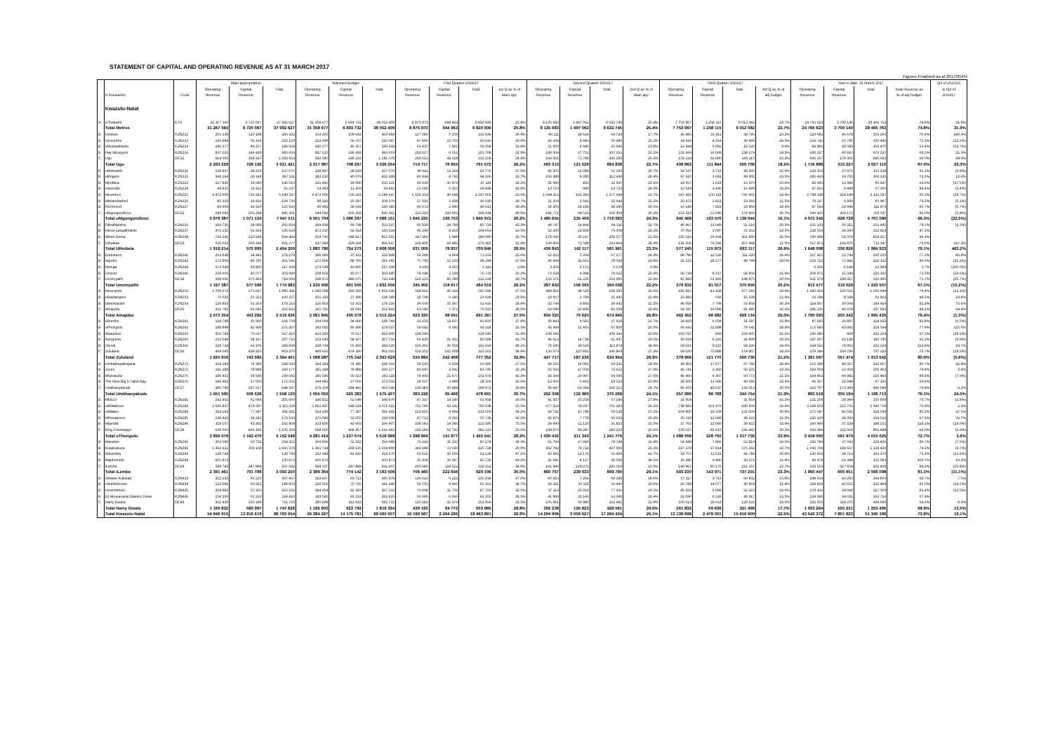STATEMENT OF CAPITAL AND OPERATING REVENUE AS AT 31 MARCH 2017
Figures Finalised as at 2017/05/04
| | R thousands | Code | Main appropriation | | | Adjusted Budget | | | First Quarter 2016/17 | | | | Second Quarter 2016/17 | | | | Third Quarter 2016/17 | | | | Year to date: 31 March 2017 | | | | Q3 of 2015/16 to Q3 of 2016/17 |
| --- | --- | --- | --- | --- | --- | --- | --- | --- | --- | --- | --- | --- | --- | --- | --- | --- | --- | --- | --- | --- | --- | --- | --- | --- | --- |
| | | | Operating Revenue | Capital Revenue | Total | Operating Revenue | Capital Revenue | Total | Operating Revenue | Capital Revenue | Total | 1st Q as % of Main app | Operating Revenue | Capital Revenue | Total | 2nd Q as % of Main app | Operating Revenue | Capital Revenue | Total | 3rd Q as % of adj budget | Operating Revenue | Capital Revenue | Total | Total Revenue as % of adj budget | |
| | Kwazulu-Natal | | | | | | | | | | | | | | | | | | | | | | | | |
| A | eThekwini | ETH | 31 267 560 | 6 725 067 | 37 992 627 | 31 358 677 | 6 693 732 | 38 052 409 | 8 875 973 | 944 963 | 9 820 936 | 25.8% | 8 135 683 | 1 497 062 | 9 632 745 | 25.4% | 7 753 967 | 1 258 115 | 9 012 082 | 23.7% | 24 765 623 | 3 700 140 | 28 465 763 | 74.8% | 31.9% |
| | Total Metros | | 31 267 560 | 6 725 067 | 37 992 627 | 31 358 677 | 6 693 732 | 38 052 409 | 8 875 973 | 944 963 | 9 820 936 | 25.8% | 8 135 683 | 1 497 062 | 9 632 745 | 25.4% | 7 753 967 | 1 258 115 | 9 012 082 | 23.7% | 24 765 623 | 3 700 140 | 28 465 763 | 74.8% | 31.9% |
| B | Umdoni | KZN212 | 255 138 | 110 194 | 365 332 | 254 350 | 109 642 | 363 993 | 127 586 | 5 250 | 132 836 | 36.4% | 46 111 | 18 618 | 64 729 | 17.7% | 36 985 | 21 811 | 58 795 | 16.2% | 210 682 | 45 678 | 256 360 | 70.4% | 140.5% |
| B | Umzumbe | KZN213 | 145 984 | 56 166 | 202 150 | 153 690 | 56 707 | 210 397 | 47 906 | 12 705 | 60 610 | 30.0% | 42 194 | 8 686 | 50 880 | 25.2% | 34 642 | 4 354 | 38 996 | 18.5% | 124 742 | 25 745 | 150 486 | 71.5% | (23.2%) |
| B | uMuziwabantu | KZN214 | 140 377 | 46 257 | 186 634 | 140 377 | 46 257 | 186 634 | 51 437 | 7 821 | 59 258 | 31.8% | 21 000 | 4 686 | 25 686 | 13.8% | 12 444 | 6 082 | 18 526 | 9.9% | 84 881 | 18 589 | 103 470 | 55.4% | (52.7%) |
| B | Ray Nkonyeni | KZN216 | 837 225 | 146 428 | 983 653 | 837 225 | 146 428 | 983 653 | 219 157 | 6 551 | 225 708 | 22.9% | 189 504 | 17 751 | 207 255 | 21.1% | 221 666 | 16 608 | 238 274 | 24.2% | 630 327 | 40 910 | 671 237 | 68.2% | 21.3% |
| C | Ugu | DC21 | 914 506 | 369 147 | 1 283 653 | 932 345 | 349 233 | 1 281 578 | 268 631 | 44 528 | 313 159 | 24.4% | 264 501 | 71 788 | 336 289 | 26.2% | 133 124 | 62 990 | 196 115 | 15.3% | 666 257 | 179 306 | 845 563 | 66.0% | 44.4% |
| | Total Ugu | | 2 293 229 | 728 192 | 3 021 421 | 2 317 987 | 708 267 | 3 026 254 | 714 717 | 76 855 | 791 572 | 26.2% | 563 310 | 121 528 | 684 838 | 22.7% | 438 862 | 111 844 | 550 706 | 18.2% | 1 716 889 | 310 227 | 2 027 116 | 67.0% | 23.3% |
| B | uMshwathi | KZN221 | 138 447 | 28 629 | 167 076 | 138 447 | 28 629 | 167 076 | 49 611 | 13 164 | 62 776 | 37.6% | 40 205 | 11 088 | 51 293 | 30.7% | 34 537 | 3 719 | 38 256 | 22.9% | 124 353 | 27 971 | 152 324 | 91.2% | (6.8%) |
| B | uMngeni | KZN222 | 368 164 | 29 148 | 397 311 | 382 210 | 40 079 | 422 289 | 85 434 | 8 732 | 94 166 | 23.7% | 103 388 | 9 280 | 112 668 | 28.4% | 97 610 | 1 691 | 99 301 | 23.5% | 286 433 | 19 702 | 306 135 | 72.5% | 12.6% |
| B | Mpofana | KZN223 | 127 836 | 18 680 | 146 516 | 131 441 | 18 680 | 150 121 | 36 639 | 10 476 | 47 114 | 32.2% | 31 945 | 402 | 32 347 | 22.1% | 14 357 | 1 619 | 15 976 | 10.6% | 82 941 | 12 496 | 95 437 | 63.6% | (37.5%) |
| B | Impendle | KZN224 | 49 925 | 11 412 | 61 337 | 53 383 | 11 459 | 64 842 | 21 585 | 5 353 | 26 938 | 43.9% | 13 723 | 999 | 14 723 | 24.0% | 12 543 | 3 146 | 15 689 | 24.2% | 47 851 | 9 499 | 57 350 | 88.4% | (3.4%) |
| B | Msunduzi | KZN225 | 4 473 006 | 726 241 | 5 199 247 | 4 473 006 | 726 241 | 5 199 247 | 1 156 353 | 40 648 | 1 197 002 | 23.0% | 1 044 312 | 133 383 | 1 177 694 | 22.7% | 597 483 | 150 118 | 747 601 | 14.4% | 2 798 148 | 324 149 | 3 122 297 | 60.1% | (29.7%) |
| B | Mkhambathini | KZN226 | 85 310 | 19 426 | 104 736 | 88 182 | 20 397 | 108 579 | 27 591 | 2 438 | 30 030 | 28.7% | 31 104 | 1 541 | 32 644 | 31.2% | 20 472 | 2 821 | 23 293 | 21.5% | 79 167 | 6 800 | 85 967 | 79.2% | (5.1%) |
| B | Richmond | KZN227 | 89 606 | 36 320 | 125 926 | 90 942 | 39 644 | 130 586 | 46 673 | 2 940 | 49 613 | 39.4% | 24 205 | 14 186 | 38 390 | 30.5% | 16 146 | 7 823 | 23 969 | 18.4% | 87 024 | 24 949 | 111 973 | 85.7% | (0.7%) |
| C | uMgungundlovu | DC22 | 644 093 | 201 268 | 845 361 | 644 093 | 201 268 | 845 361 | 222 333 | 116 001 | 338 334 | 40.0% | 191 772 | 64 531 | 256 304 | 30.3% | 152 319 | 22 640 | 174 960 | 20.7% | 566 425 | 203 173 | 769 597 | 91.0% | (5.8%) |
| | Total uMgungundlovu | | 5 976 387 | 1 071 124 | 7 047 511 | 6 001 704 | 1 086 397 | 7 088 101 | 1 646 220 | 199 753 | 1 845 972 | 26.2% | 1 480 655 | 235 409 | 1 716 063 | 24.3% | 945 468 | 193 576 | 1 139 044 | 16.1% | 4 072 342 | 628 738 | 4 701 080 | 66.3% | (22.5%) |
| B | Okhahlamba | KZN235 | 164 735 | 38 089 | 202 824 | 169 439 | 83 798 | 253 237 | 60 919 | 24 799 | 85 718 | 42.3% | 49 747 | 14 464 | 64 211 | 31.7% | 40 467 | 11 049 | 51 516 | 20.3% | 151 133 | 50 312 | 201 445 | 79.5% | (3.3%) |
| B | Inkosi Langalibalele | KZN237 | 473 210 | 62 414 | 535 624 | 473 210 | 62 414 | 535 624 | 96 299 | 8 354 | 104 653 | 19.5% | 52 200 | 23 809 | 76 008 | 14.2% | 70 056 | 2 097 | 72 153 | 13.5% | 218 554 | 34 260 | 252 814 | 47.2% | - |
| B | Alfred Duma | KZN238 | 724 236 | 210 248 | 934 484 | 603 745 | 248 817 | 852 561 | 247 391 | 1 698 | 249 090 | 26.7% | 178 030 | 30 247 | 208 277 | 22.3% | 335 516 | 26 434 | 361 950 | 42.5% | 760 938 | 58 379 | 819 317 | 96.1% | - |
| C | Uthukela | DC23 | 556 033 | 265 244 | 821 277 | 637 393 | 329 244 | 966 637 | 226 400 | 43 985 | 270 385 | 32.9% | 159 866 | 73 598 | 233 464 | 28.4% | 131 206 | 76 292 | 207 498 | 21.5% | 517 472 | 193 875 | 711 347 | 73.6% | 197.2% |
| | Total Uthukela | | 1 918 214 | 575 995 | 2 494 209 | 1 883 786 | 724 273 | 2 608 058 | 631 009 | 78 837 | 709 846 | 28.5% | 439 843 | 142 117 | 581 961 | 23.3% | 577 245 | 115 872 | 693 117 | 26.6% | 1 648 098 | 336 826 | 1 984 923 | 76.1% | 463.2% |
| B | Endumeni | KZN241 | 253 838 | 24 441 | 278 279 | 286 686 | 37 163 | 323 849 | 66 289 | 4 864 | 71 153 | 25.6% | 62 322 | 5 354 | 67 677 | 24.3% | 98 790 | 12 530 | 111 320 | 34.4% | 227 401 | 22 749 | 250 150 | 77.2% | 85.8% |
| B | Nquthu | KZN242 | 172 806 | 88 785 | 261 591 | 172 806 | 88 785 | 261 591 | 75 792 | 22 503 | 98 294 | 37.6% | 46 408 | 31 661 | 78 069 | 29.8% | 31 522 | 18 277 | 49 799 | 19.0% | 153 722 | 72 441 | 226 162 | 86.5% | (35.2%) |
| B | Msinga | KZN244 | 173 539 | 43 800 | 217 339 | 173 539 | 43 800 | 217 339 | 3 103 | 3 013 | 6 116 | 2.8% | 3 103 | 3 171 | 6 274 | 2.9% | - | - | - | - | 6 206 | 6 184 | 12 389 | 5.7% | (100.0%) |
| B | Umvoti | KZN245 | 258 603 | 45 077 | 303 680 | 258 603 | 45 077 | 303 680 | 74 594 | 2 139 | 76 733 | 25.3% | 73 638 | 4 984 | 78 622 | 25.9% | 56 738 | 8 217 | 64 956 | 21.4% | 204 971 | 15 339 | 220 310 | 72.5% | (16.6%) |
| C | Umzinyathi | DC24 | 338 601 | 375 493 | 714 094 | 338 872 | 386 675 | 725 548 | 126 125 | 86 099 | 212 224 | 29.7% | 102 171 | 61 225 | 163 396 | 22.9% | 92 883 | 51 993 | 144 875 | 20.0% | 321 179 | 199 317 | 520 495 | 71.7% | (25.7%) |
| | Total Umzinyathi | | 1 197 387 | 577 596 | 1 774 983 | 1 230 506 | 601 500 | 1 832 006 | 345 902 | 118 617 | 464 519 | 26.2% | 287 643 | 106 395 | 394 038 | 22.2% | 279 932 | 91 017 | 370 950 | 20.2% | 913 477 | 316 029 | 1 229 507 | 67.1% | (10.2%) |
| B | Newcastle | KZN252 | 1 709 674 | 275 667 | 1 985 341 | 1 692 008 | 260 589 | 1 952 596 | 504 932 | 40 164 | 545 096 | 27.5% | 489 816 | 38 529 | 528 345 | 26.6% | 435 915 | 41 328 | 477 243 | 24.4% | 1 430 663 | 120 021 | 1 550 684 | 79.4% | (12.1%) |
| B | eMadlangeni | KZN253 | 75 035 | 25 222 | 100 257 | 101 193 | 27 396 | 128 589 | 18 799 | 5 140 | 23 939 | 23.9% | 18 657 | 2 789 | 21 445 | 21.4% | 15 883 | 656 | 16 538 | 12.9% | 53 338 | 8 584 | 61 922 | 48.2% | 19.8% |
| B | Dannhauser | KZN254 | 126 863 | 51 353 | 178 216 | 126 863 | 51 353 | 178 216 | 36 050 | 15 367 | 51 416 | 28.9% | 32 749 | 6 893 | 39 642 | 22.2% | 46 058 | 7 799 | 53 858 | 30.2% | 114 857 | 30 059 | 144 916 | 81.3% | 75.6% |
| C | Amajuba | DC25 | 161 781 | 91 041 | 252 822 | 161 781 | 91 041 | 252 822 | 63 540 | 7 371 | 70 910 | 28.0% | 63 099 | 22 409 | 85 508 | 33.8% | 64 597 | 16 898 | 81 495 | 32.2% | 191 235 | 46 678 | 237 913 | 94.1% | 64.4% |
| | Total Amajuba | | 2 073 354 | 443 282 | 2 516 636 | 2 081 845 | 430 379 | 2 512 224 | 623 320 | 68 041 | 691 361 | 27.5% | 604 320 | 70 620 | 674 940 | 26.8% | 562 452 | 66 682 | 629 134 | 25.0% | 1 790 093 | 205 342 | 1 995 435 | 79.4% | (1.3%) |
| B | eDumbe | KZN261 | 128 798 | 35 960 | 164 758 | 104 064 | 34 680 | 138 744 | 32 153 | 13 657 | 45 810 | 27.8% | 30 843 | 6 581 | 37 424 | 22.7% | 24 929 | 6 658 | 31 587 | 22.8% | 87 925 | 26 897 | 114 822 | 82.8% | (6.5%) |
| B | uPhongolo | KZN262 | 188 899 | 82 408 | 271 307 | 192 031 | 85 996 | 278 027 | 59 642 | 9 582 | 69 224 | 25.5% | 56 399 | 11 401 | 67 800 | 25.0% | 56 642 | 22 898 | 79 541 | 28.6% | 172 683 | 43 882 | 216 564 | 77.9% | 125.5% |
| B | Abaqulusi | KZN263 | 456 794 | 70 617 | 527 410 | 423 283 | 70 617 | 493 900 | 118 045 | - | 118 045 | 22.4% | 108 543 | - | 108 543 | 20.6% | 103 797 | 869 | 104 665 | 21.2% | 330 385 | 869 | 331 254 | 67.1% | (28.2%) |
| B | Nongoma | KZN265 | 153 549 | 54 167 | 207 716 | 153 549 | 54 167 | 207 716 | 65 435 | 21 162 | 86 598 | 41.7% | 46 613 | 14 734 | 61 347 | 29.5% | 35 558 | 6 242 | 41 800 | 20.1% | 147 607 | 42 138 | 189 745 | 91.3% | (9.9%) |
| B | Ulundi | KZN266 | 228 734 | 61 105 | 289 839 | 228 734 | 55 492 | 284 226 | 106 355 | 36 059 | 142 414 | 49.1% | 79 245 | 33 629 | 112 874 | 38.9% | 59 021 | 9 215 | 68 236 | 24.0% | 244 622 | 78 903 | 323 524 | 113.8% | 24.7% |
| C | Zululand | DC26 | 464 045 | 439 325 | 903 370 | 486 625 | 474 390 | 961 015 | 153 253 | 162 008 | 315 261 | 34.9% | 126 073 | 120 891 | 246 964 | 27.3% | 99 020 | 75 888 | 174 907 | 18.2% | 378 346 | 358 786 | 737 132 | 76.7% | (18.5%) |
| | Total Zululand | | 1 620 819 | 743 582 | 2 364 401 | 1 588 287 | 775 342 | 2 363 629 | 534 884 | 242 468 | 777 352 | 32.9% | 447 717 | 187 236 | 634 954 | 26.9% | 378 966 | 121 770 | 500 736 | 21.2% | 1 361 567 | 551 474 | 1 913 042 | 80.9% | (5.6%) |
| B | Umhlabuyalingana | KZN271 | 164 183 | 74 380 | 238 563 | 164 183 | 74 380 | 238 563 | 59 235 | 6 259 | 65 495 | 27.5% | 43 251 | 16 081 | 59 331 | 24.9% | 49 803 | 17 977 | 67 781 | 28.4% | 152 289 | 40 317 | 192 607 | 80.7% | 42.4% |
| B | Jozini | KZN272 | 181 189 | 78 988 | 260 177 | 181 189 | 78 988 | 260 177 | 80 697 | 3 042 | 83 740 | 32.2% | 55 565 | 17 056 | 72 622 | 27.9% | 46 741 | 3 360 | 50 101 | 19.3% | 183 004 | 23 459 | 206 463 | 79.4% | 8.4% |
| B | Mtubatuba | KZN275 | 180 452 | 58 590 | 239 042 | 185 595 | 55 523 | 241 118 | 79 403 | 21 677 | 101 079 | 42.3% | 43 594 | 20 997 | 64 590 | 27.0% | 46 466 | 4 307 | 50 773 | 21.1% | 169 462 | 46 981 | 216 443 | 89.8% | (7.9%) |
| B | The New Big 5 False Bay | KZN276 | 144 982 | 27 050 | 172 032 | 144 982 | 27 050 | 172 032 | 24 507 | 3 999 | 28 506 | 16.6% | 13 050 | 5 463 | 18 513 | 10.8% | 28 500 | 11 586 | 40 086 | 23.3% | 66 057 | 21 048 | 87 106 | 50.6% | - |
| C | Umkhanyakude | DC27 | 380 789 | 267 517 | 648 307 | 379 104 | 284 442 | 663 546 | 139 383 | 60 488 | 199 871 | 30.8% | 96 847 | 63 364 | 160 212 | 24.7% | 86 476 | 49 537 | 136 013 | 20.5% | 322 707 | 173 389 | 496 096 | 74.8% | 6.2% |
| | Total Umkhanyakude | | 1 051 595 | 506 526 | 1 558 120 | 1 055 053 | 520 383 | 1 575 437 | 383 226 | 95 466 | 478 691 | 30.7% | 252 308 | 122 960 | 375 268 | 24.1% | 257 986 | 86 768 | 344 754 | 21.9% | 893 519 | 305 194 | 1 198 713 | 76.1% | 24.5% |
| B | Mfolozi | KZN281 | 142 951 | 62 049 | 205 000 | 146 921 | 52 049 | 198 970 | 47 317 | 14 140 | 61 458 | 30.0% | 41 937 | 15 258 | 57 196 | 27.9% | 31 954 | - | 31 954 | 16.1% | 121 209 | 29 399 | 150 608 | 75.7% | (3.8%) |
| B | uMhlathuze | KZN282 | 2 635 837 | 479 397 | 3 115 234 | 2 822 497 | 548 524 | 3 371 021 | 751 796 | 43 242 | 795 038 | 25.5% | 677 323 | 78 037 | 755 360 | 24.2% | 738 883 | 101 476 | 840 359 | 24.9% | 2 168 003 | 222 755 | 2 390 758 | 70.9% | 2.2% |
| B | uMlalazi | KZN284 | 314 143 | 77 287 | 391 431 | 314 143 | 77 287 | 391 431 | 123 816 | 9 684 | 133 500 | 34.1% | 43 731 | 15 798 | 59 528 | 15.2% | 104 800 | 16 209 | 121 009 | 30.9% | 272 347 | 41 691 | 314 038 | 80.2% | 37.5% |
| B | Mthonjaneni | KZN285 | 138 925 | 34 242 | 173 166 | 176 043 | 52 655 | 228 698 | 47 712 | 8 026 | 55 738 | 32.2% | 42 875 | 7 778 | 50 653 | 29.3% | 35 533 | 12 589 | 48 122 | 21.0% | 126 120 | 28 393 | 154 513 | 67.6% | 56.7% |
| B | Nkandla | KZN286 | 119 157 | 43 302 | 162 459 | 123 805 | 42 602 | 166 407 | 108 541 | 14 043 | 122 585 | 75.5% | 24 690 | 11 125 | 35 815 | 22.0% | 27 762 | 12 060 | 39 822 | 23.9% | 160 993 | 37 229 | 198 221 | 119.1% | (14.0%) |
| C | King Cetshwayo | DC28 | 639 065 | 466 192 | 1 105 258 | 698 005 | 464 457 | 1 162 462 | 219 183 | 62 742 | 282 223 | 25.5% | 199 875 | 83 347 | 283 223 | 25.6% | 150 027 | 86 415 | 236 442 | 20.3% | 569 384 | 232 504 | 801 888 | 69.0% | (5.9%) |
| | Total uThungulu | | 3 990 079 | 1 162 470 | 5 152 548 | 4 281 414 | 1 237 574 | 5 518 988 | 1 298 664 | 151 877 | 1 450 541 | 28.2% | 1 030 432 | 211 343 | 1 241 775 | 24.1% | 1 088 959 | 228 750 | 1 317 709 | 23.9% | 3 418 055 | 591 970 | 4 010 025 | 72.7% | 3.6% |
| B | Mandeni | KZN291 | 203 590 | 50 732 | 254 322 | 204 906 | 51 182 | 256 088 | 76 141 | 11 132 | 87 274 | 34.3% | 61 794 | 17 943 | 79 738 | 31.4% | 54 848 | 7 966 | 62 814 | 24.5% | 192 784 | 37 042 | 229 826 | 89.7% | (7.6%) |
| B | KwaDukuza | KZN292 | 1 362 421 | 303 158 | 1 665 579 | 1 361 734 | 293 135 | 1 654 869 | 343 698 | 72 030 | 415 728 | 25.0% | 362 792 | 74 714 | 437 506 | 26.3% | 337 278 | 37 914 | 375 192 | 22.7% | 1 043 768 | 184 657 | 1 228 426 | 74.2% | (4.7%) |
| B | Ndwedwe | KZN293 | 129 794 | - | 129 794 | 132 344 | 81 926 | 214 270 | 50 622 | 10 506 | 61 128 | 47.1% | 42 283 | 13 176 | 55 460 | 42.7% | 33 757 | 11 031 | 44 788 | 20.9% | 126 663 | 34 713 | 161 376 | 75.3% | (22.6%) |
| B | Maphumulo | KZN294 | 105 873 | - | 105 873 | 105 873 | - | 105 873 | 35 358 | 10 367 | 45 725 | 43.2% | 31 941 | 4 127 | 36 068 | 34.1% | 26 380 | 6 890 | 33 271 | 31.4% | 93 679 | 21 384 | 115 063 | 108.7% | 10.3% |
| C | iLembe | DC29 | 589 783 | 347 899 | 937 682 | 584 507 | 347 899 | 932 407 | 200 640 | 118 612 | 319 252 | 34.0% | 161 946 | 129 073 | 291 019 | 31.0% | 140 967 | 80 170 | 221 137 | 23.7% | 503 553 | 327 854 | 831 408 | 89.2% | (20.8%) |
| | Total iLembe | | 2 391 461 | 701 789 | 3 093 250 | 2 389 364 | 774 142 | 3 163 506 | 706 460 | 222 646 | 929 106 | 30.0% | 660 757 | 239 033 | 899 790 | 29.1% | 593 230 | 143 971 | 737 201 | 23.3% | 1 960 447 | 605 651 | 2 566 098 | 81.1% | (11.1%) |
| B | Greater Kokstad | KZN433 | 322 232 | 45 225 | 367 457 | 319 667 | 65 712 | 385 378 | 130 613 | 5 221 | 135 834 | 37.0% | 60 923 | 7 266 | 68 189 | 18.6% | 57 117 | 3 715 | 60 832 | 15.8% | 248 653 | 16 202 | 264 855 | 68.7% | 7.5% |
| B | Ubuhlebezwe | KZN434 | 122 091 | 65 912 | 188 003 | 120 501 | 70 745 | 191 246 | 56 701 | 8 460 | 65 161 | 34.7% | 36 341 | 20 118 | 56 460 | 30.0% | 26 788 | 14 077 | 40 864 | 21.4% | 119 829 | 42 655 | 162 484 | 85.0% | (14.2%) |
| B | Umzimkhulu | KZN435 | 204 882 | 57 350 | 262 232 | 184 954 | 82 269 | 267 223 | 76 004 | 11 756 | 87 760 | 33.5% | 57 113 | 20 313 | 77 426 | 29.5% | 45 324 | 6 999 | 52 323 | 19.6% | 178 442 | 39 068 | 217 509 | 81.4% | (12.5%) |
| B | Dr Nkosazana Dlamini Zuma | KZN436 | 156 200 | 62 210 | 218 410 | 189 582 | 93 233 | 282 815 | 55 695 | 6 660 | 62 355 | 28.5% | 41 899 | 21 145 | 63 045 | 28.9% | 32 090 | 6 226 | 38 317 | 13.5% | 129 685 | 34 031 | 163 716 | 57.9% | - |
| C | Harry Gwala | DC43 | 361 426 | 350 299 | 711 726 | 380 898 | 311 833 | 692 731 | 120 181 | 32 676 | 152 856 | 21.5% | 105 961 | 56 980 | 162 941 | 22.9% | 100 513 | 28 619 | 129 132 | 18.6% | 326 655 | 118 275 | 444 930 | 64.2% | 8.4% |
| | Total Harry Gwala | | 1 166 832 | 580 997 | 1 747 828 | 1 195 603 | 623 792 | 1 819 394 | 439 193 | 64 772 | 503 965 | 28.8% | 302 238 | 125 823 | 428 061 | 24.5% | 261 832 | 59 636 | 321 468 | 17.7% | 1 003 264 | 250 231 | 1 253 495 | 68.9% | 13.5% |
| | Total Kwazulu-Natal | | 54 946 915 | 13 816 619 | 68 763 534 | 55 384 227 | 14 175 781 | 69 560 007 | 16 199 567 | 2 264 295 | 18 463 861 | 26.9% | 14 204 906 | 3 059 527 | 17 264 434 | 25.1% | 13 138 899 | 2 478 001 | 15 616 900 | 22.5% | 43 543 372 | 7 801 823 | 51 345 196 | 73.8% | 19.1% |